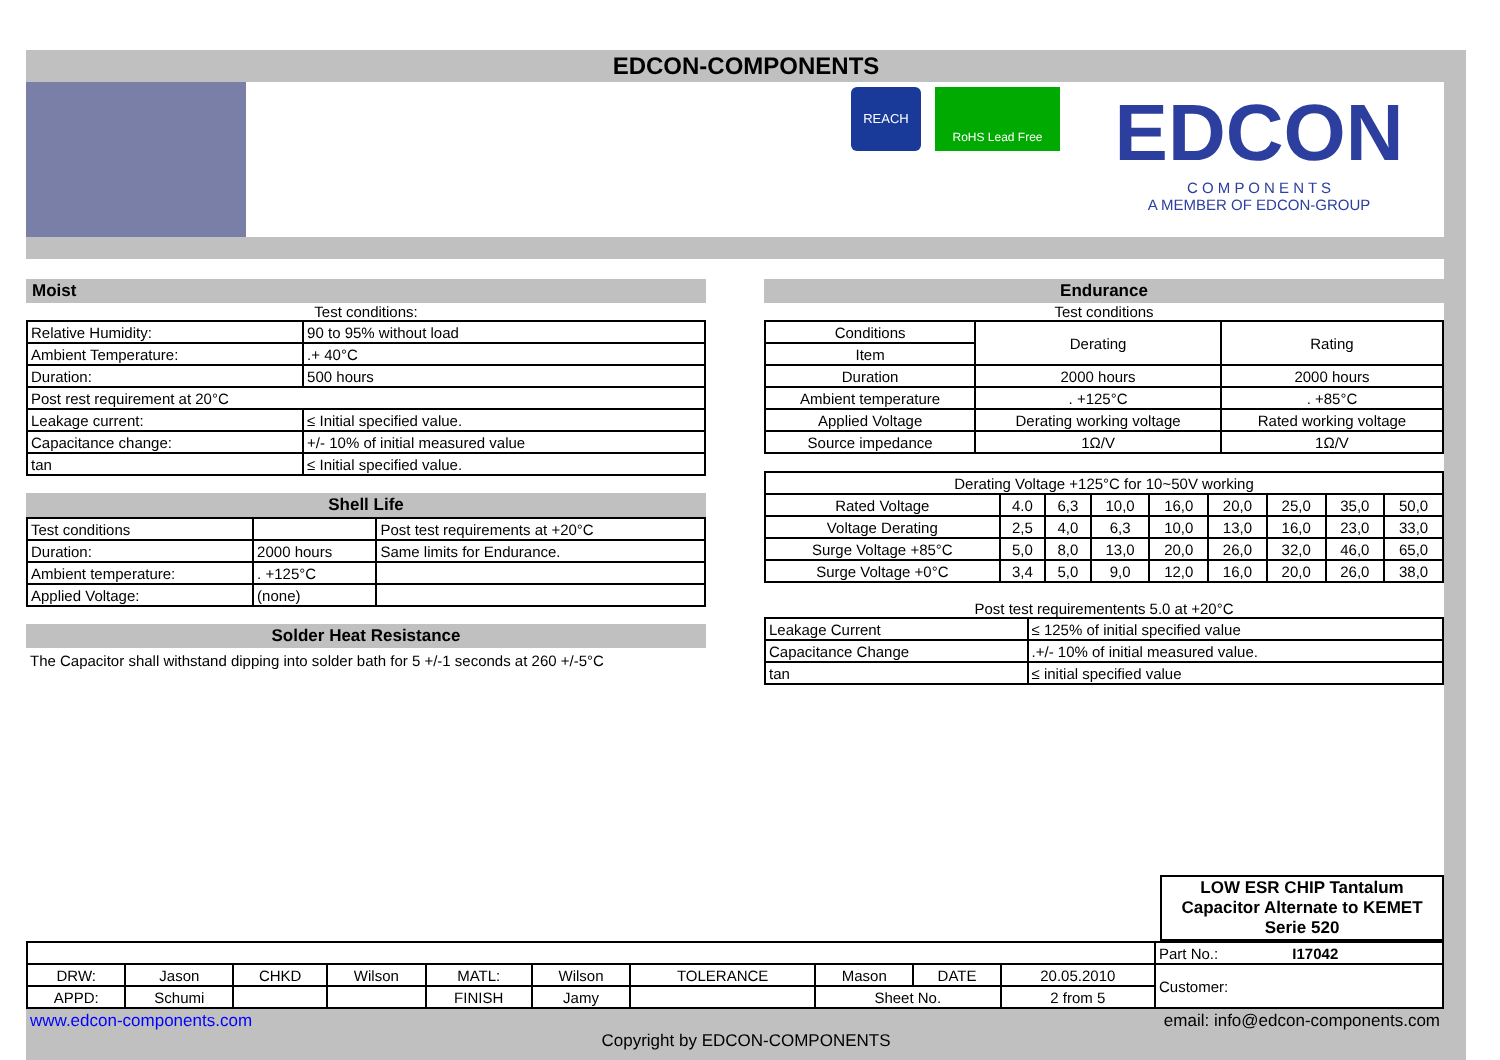EDCON-COMPONENTS
REACH
RoHS Lead Free
EDCON
C O M P O N E N T S
A MEMBER OF EDCON-GROUP
Moist
Test conditions:
| Relative Humidity: | 90 to 95% without load |
| Ambient Temperature: | .+ 40°C |
| Duration: | 500 hours |
| Post rest requirement at 20°C | |
| Leakage current: | ≤ Initial specified value. |
| Capacitance change: | +/- 10% of initial measured value |
| tan | ≤ Initial specified value. |
Shell Life
| Test conditions | | Post test requirements at +20°C |
| Duration: | 2000 hours | Same limits for Endurance. |
| Ambient temperature: | . +125°C | |
| Applied Voltage: | (none) | |
Solder Heat Resistance
The Capacitor shall withstand dipping into solder bath for 5 +/-1 seconds at 260 +/-5°C
Endurance
Test conditions
| Conditions | Derating | Rating |
| Item | | |
| Duration | 2000 hours | 2000 hours |
| Ambient temperature | . +125°C | . +85°C |
| Applied Voltage | Derating working voltage | Rated working voltage |
| Source impedance | 1Ω/V | 1Ω/V |
| Derating Voltage +125°C for 10~50V working | | | | | | | | |
| Rated Voltage | 4.0 | 6,3 | 10,0 | 16,0 | 20,0 | 25,0 | 35,0 | 50,0 |
| Voltage Derating | 2,5 | 4,0 | 6,3 | 10,0 | 13,0 | 16,0 | 23,0 | 33,0 |
| Surge Voltage +85°C | 5,0 | 8,0 | 13,0 | 20,0 | 26,0 | 32,0 | 46,0 | 65,0 |
| Surge Voltage +0°C | 3,4 | 5,0 | 9,0 | 12,0 | 16,0 | 20,0 | 26,0 | 38,0 |
Post test requirementents 5.0 at +20°C
| Leakage Current | ≤ 125% of initial specified value |
| Capacitance Change | .+/- 10% of initial measured value. |
| tan | ≤ initial specified value |
| LOW ESR CHIP Tantalum Capacitor Alternate to KEMET Serie 520 |
| | | | | | | | | | | Part No.: I17042 |
| DRW: | Jason | CHKD | Wilson | MATL: | Wilson | TOLERANCE | Mason | DATE | 20.05.2010 | Customer: |
| APPD: | Schumi | | | FINISH | Jamy | | Sheet No. | | 2 from 5 | |
www.edcon-components.com email: info@edcon-components.com
Copyright by EDCON-COMPONENTS